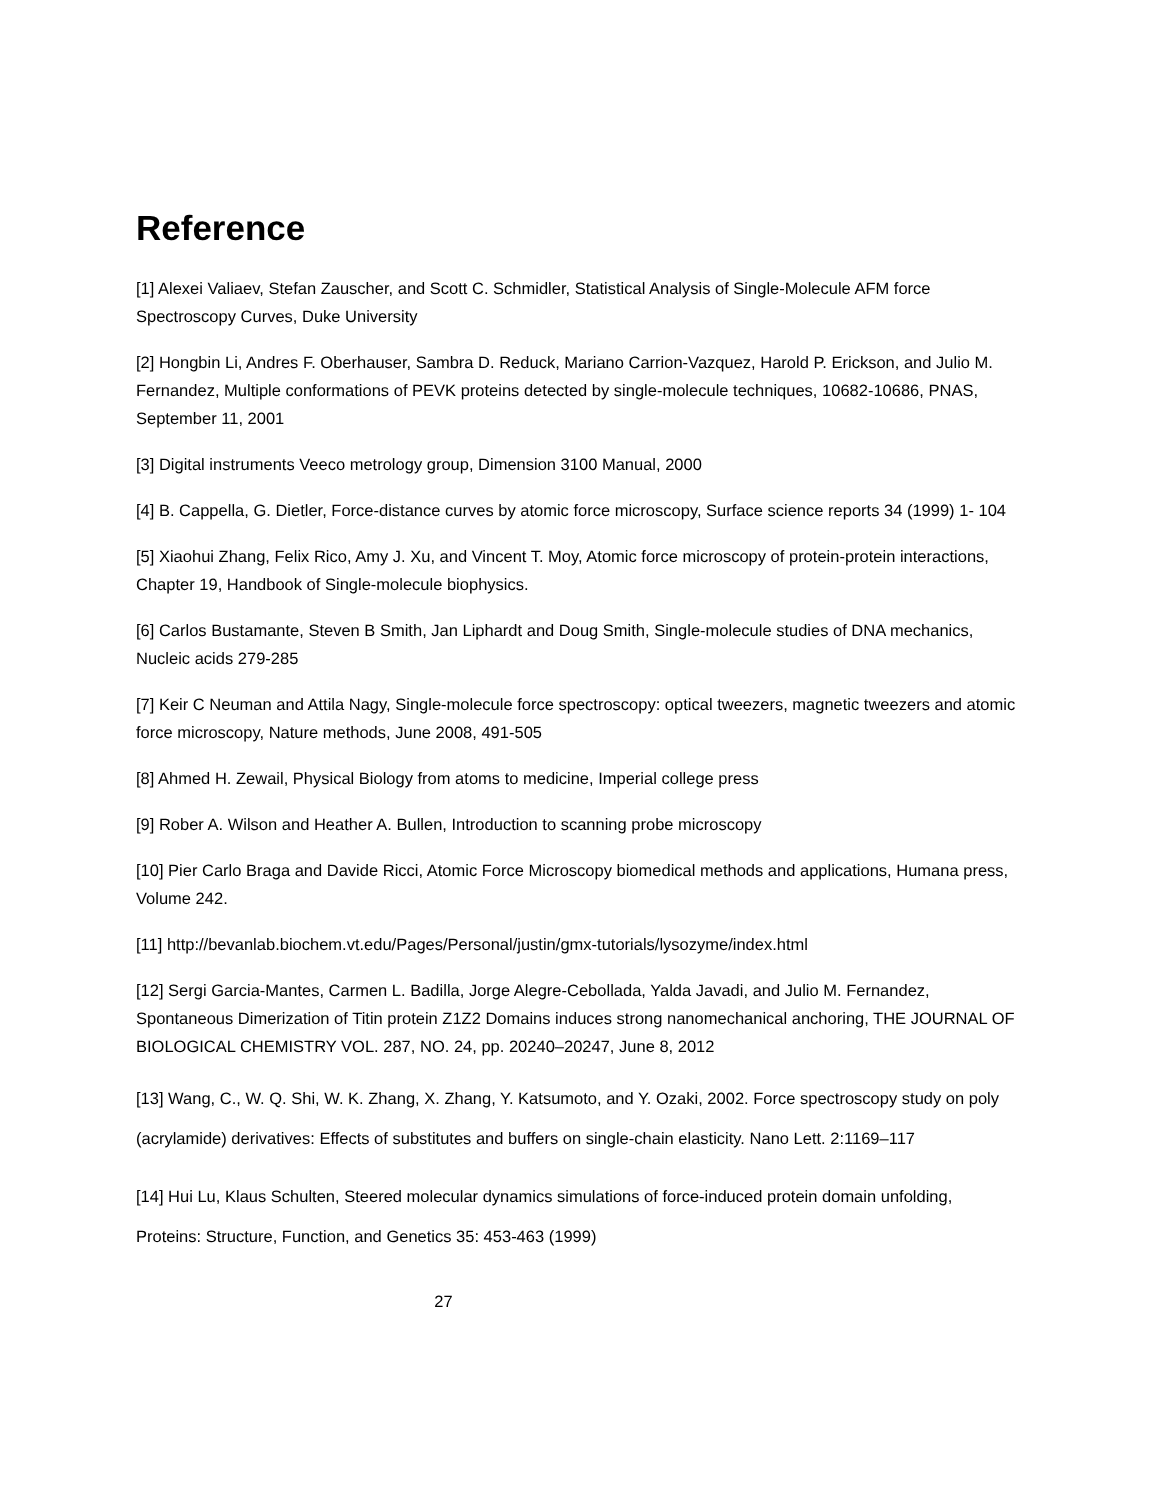Reference
[1] Alexei Valiaev, Stefan Zauscher, and Scott C. Schmidler, Statistical Analysis of Single-Molecule AFM force Spectroscopy Curves, Duke University
[2] Hongbin Li, Andres F. Oberhauser, Sambra D. Reduck, Mariano Carrion-Vazquez, Harold P. Erickson, and Julio M. Fernandez, Multiple conformations of PEVK proteins detected by single-molecule techniques, 10682-10686, PNAS, September 11, 2001
[3] Digital instruments Veeco metrology group, Dimension 3100 Manual, 2000
[4] B. Cappella, G. Dietler, Force-distance curves by atomic force microscopy, Surface science reports 34 (1999) 1- 104
[5] Xiaohui Zhang, Felix Rico, Amy J. Xu, and Vincent T. Moy, Atomic force microscopy of protein-protein interactions, Chapter 19, Handbook of Single-molecule biophysics.
[6] Carlos Bustamante, Steven B Smith, Jan Liphardt and Doug Smith, Single-molecule studies of DNA mechanics, Nucleic acids 279-285
[7] Keir C Neuman and Attila Nagy, Single-molecule force spectroscopy: optical tweezers, magnetic tweezers and atomic force microscopy, Nature methods, June 2008, 491-505
[8] Ahmed H. Zewail, Physical Biology from atoms to medicine, Imperial college press
[9] Rober A. Wilson and Heather A. Bullen, Introduction to scanning probe microscopy
[10] Pier Carlo Braga and Davide Ricci, Atomic Force Microscopy biomedical methods and applications, Humana press, Volume 242.
[11] http://bevanlab.biochem.vt.edu/Pages/Personal/justin/gmx-tutorials/lysozyme/index.html
[12] Sergi Garcia-Mantes, Carmen L. Badilla, Jorge Alegre-Cebollada, Yalda Javadi, and Julio M. Fernandez, Spontaneous Dimerization of Titin protein Z1Z2 Domains induces strong nanomechanical anchoring, THE JOURNAL OF BIOLOGICAL CHEMISTRY VOL. 287, NO. 24, pp. 20240–20247, June 8, 2012
[13] Wang, C., W. Q. Shi, W. K. Zhang, X. Zhang, Y. Katsumoto, and Y. Ozaki, 2002. Force spectroscopy study on poly (acrylamide) derivatives: Effects of substitutes and buffers on single-chain elasticity. Nano Lett. 2:1169–117
[14] Hui Lu, Klaus Schulten, Steered molecular dynamics simulations of force-induced protein domain unfolding, Proteins: Structure, Function, and Genetics 35: 453-463 (1999)
27